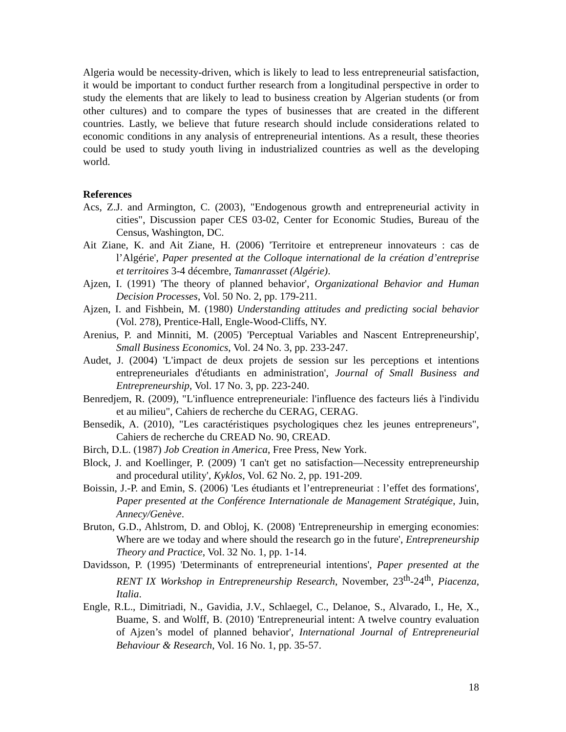Algeria would be necessity-driven, which is likely to lead to less entrepreneurial satisfaction, it would be important to conduct further research from a longitudinal perspective in order to study the elements that are likely to lead to business creation by Algerian students (or from other cultures) and to compare the types of businesses that are created in the different countries. Lastly, we believe that future research should include considerations related to economic conditions in any analysis of entrepreneurial intentions. As a result, these theories could be used to study youth living in industrialized countries as well as the developing world.
References
Acs, Z.J. and Armington, C. (2003), "Endogenous growth and entrepreneurial activity in cities", Discussion paper CES 03-02, Center for Economic Studies, Bureau of the Census, Washington, DC.
Ait Ziane, K. and Ait Ziane, H. (2006) 'Territoire et entrepreneur innovateurs : cas de l’Algérie', Paper presented at the Colloque international de la création d’entreprise et territoires 3-4 décembre, Tamanrasset (Algérie).
Ajzen, I. (1991) 'The theory of planned behavior', Organizational Behavior and Human Decision Processes, Vol. 50 No. 2, pp. 179-211.
Ajzen, I. and Fishbein, M. (1980) Understanding attitudes and predicting social behavior (Vol. 278), Prentice-Hall, Engle-Wood-Cliffs, NY.
Arenius, P. and Minniti, M. (2005) 'Perceptual Variables and Nascent Entrepreneurship', Small Business Economics, Vol. 24 No. 3, pp. 233-247.
Audet, J. (2004) 'L'impact de deux projets de session sur les perceptions et intentions entrepreneuriales d'étudiants en administration', Journal of Small Business and Entrepreneurship, Vol. 17 No. 3, pp. 223-240.
Benredjem, R. (2009), "L'influence entrepreneuriale: l'influence des facteurs liés à l'individu et au milieu", Cahiers de recherche du CERAG, CERAG.
Bensedik, A. (2010), "Les caractéristiques psychologiques chez les jeunes entrepreneurs", Cahiers de recherche du CREAD No. 90, CREAD.
Birch, D.L. (1987) Job Creation in America, Free Press, New York.
Block, J. and Koellinger, P. (2009) 'I can't get no satisfaction—Necessity entrepreneurship and procedural utility', Kyklos, Vol. 62 No. 2, pp. 191-209.
Boissin, J.-P. and Emin, S. (2006) 'Les étudiants et l’entrepreneuriat : l’effet des formations', Paper presented at the Conférence Internationale de Management Stratégique, Juin, Annecy/Genève.
Bruton, G.D., Ahlstrom, D. and Obloj, K. (2008) 'Entrepreneurship in emerging economies: Where are we today and where should the research go in the future', Entrepreneurship Theory and Practice, Vol. 32 No. 1, pp. 1-14.
Davidsson, P. (1995) 'Determinants of entrepreneurial intentions', Paper presented at the RENT IX Workshop in Entrepreneurship Research, November, 23<sup>th</sup>-24<sup>th</sup>, Piacenza, Italia.
Engle, R.L., Dimitriadi, N., Gavidia, J.V., Schlaegel, C., Delanoe, S., Alvarado, I., He, X., Buame, S. and Wolff, B. (2010) 'Entrepreneurial intent: A twelve country evaluation of Ajzen’s model of planned behavior', International Journal of Entrepreneurial Behaviour & Research, Vol. 16 No. 1, pp. 35-57.
18